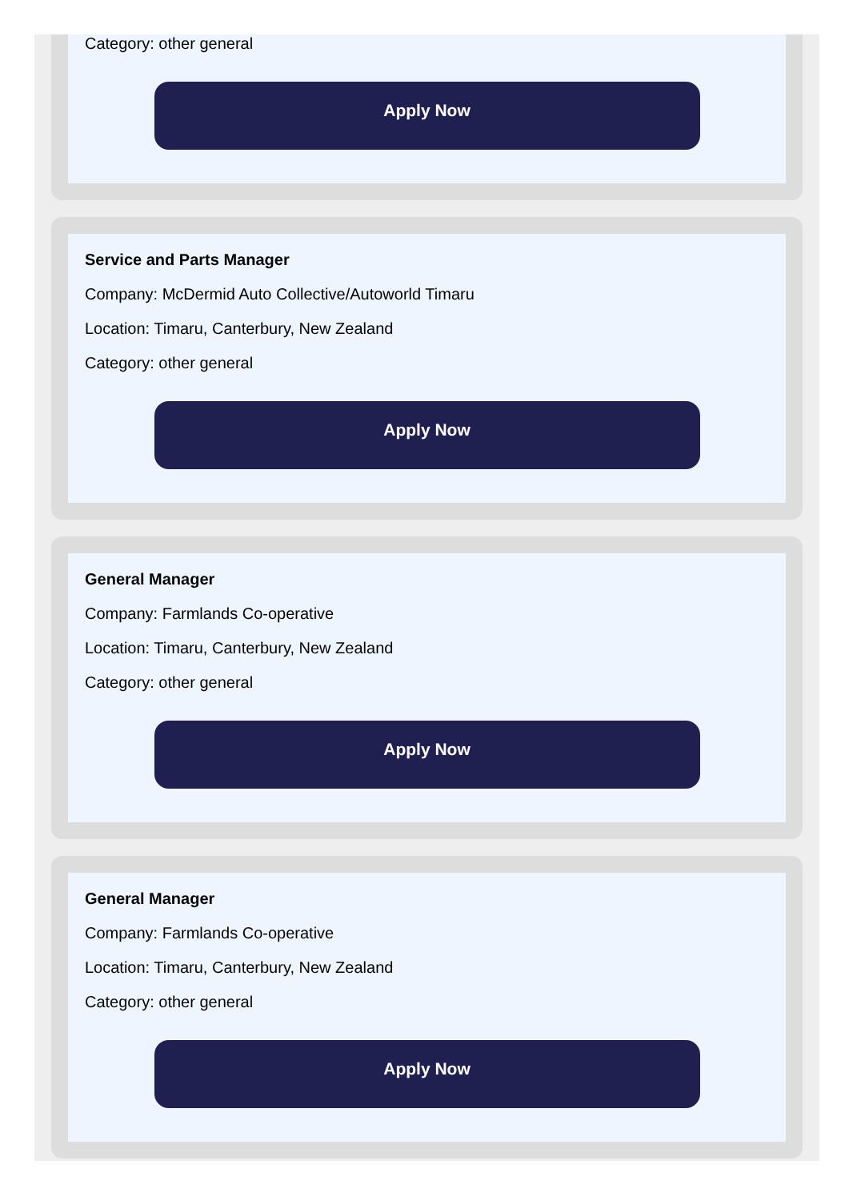Category: other general
Apply Now
Service and Parts Manager
Company: McDermid Auto Collective/Autoworld Timaru
Location: Timaru, Canterbury, New Zealand
Category: other general
Apply Now
General Manager
Company: Farmlands Co-operative
Location: Timaru, Canterbury, New Zealand
Category: other general
Apply Now
General Manager
Company: Farmlands Co-operative
Location: Timaru, Canterbury, New Zealand
Category: other general
Apply Now